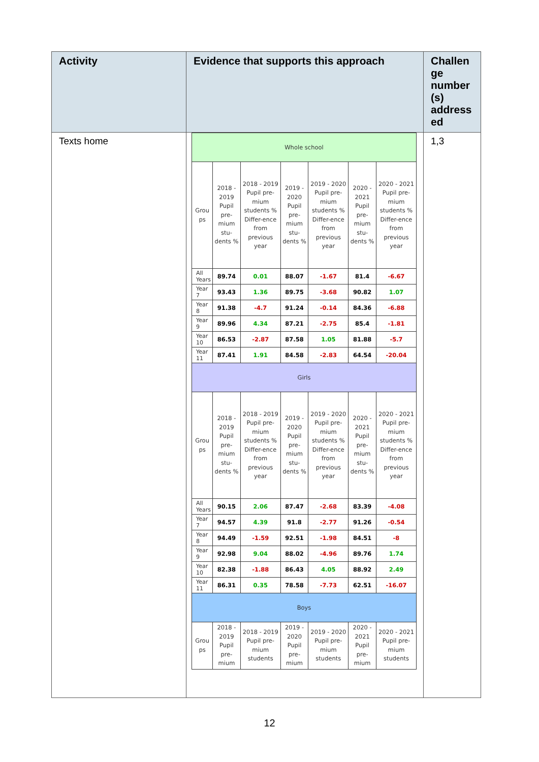| Activity | Evidence that supports this approach | Challen ge number (s) address ed |
| --- | --- | --- |
| Texts home | / Whole school / / / / / / / / Grou ps / 2018 - 2019 Pupil pre-mium stu-dents % / 2018 - 2019 Pupil pre-mium students % Differ-ence from previous year / 2019 - 2020 Pupil pre-mium stu-dents % / 2019 - 2020 Pupil pre-mium students % Differ-ence from previous year / 2020 - 2021 Pupil pre-mium stu-dents % / 2020 - 2021 Pupil pre-mium students % Differ-ence from previous year / / All Years / 89.74 / 0.01 / 88.07 / -1.67 / 81.4 / -6.67 / / Year 7 / 93.43 / 1.36 / 89.75 / -3.68 / 90.82 / 1.07 / / Year 8 / 91.38 / -4.7 / 91.24 / -0.14 / 84.36 / -6.88 / / Year 9 / 89.96 / 4.34 / 87.21 / -2.75 / 85.4 / -1.81 / / Year 10 / 86.53 / -2.87 / 87.58 / 1.05 / 81.88 / -5.7 / / Year 11 / 87.41 / 1.91 / 84.58 / -2.83 / 64.54 / -20.04 / / Girls / / / / / / / / Grou ps / 2018 - 2019 Pupil pre-mium stu-dents % / 2018 - 2019 Pupil pre-mium students % Differ-ence from previous year / 2019 - 2020 Pupil pre-mium stu-dents % / 2019 - 2020 Pupil pre-mium students % Differ-ence from previous year / 2020 - 2021 Pupil pre-mium stu-dents % / 2020 - 2021 Pupil pre-mium students % Differ-ence from previous year / / All Years / 90.15 / 2.06 / 87.47 / -2.68 / 83.39 / -4.08 / / Year 7 / 94.57 / 4.39 / 91.8 / -2.77 / 91.26 / -0.54 / / Year 8 / 94.49 / -1.59 / 92.51 / -1.98 / 84.51 / -8 / / Year 9 / 92.98 / 9.04 / 88.02 / -4.96 / 89.76 / 1.74 / / Year 10 / 82.38 / -1.88 / 86.43 / 4.05 / 88.92 / 2.49 / / Year 11 / 86.31 / 0.35 / 78.58 / -7.73 / 62.51 / -16.07 / / Boys / / / / / / / / Grou ps / 2018 - 2019 Pupil pre-mium / 2018 - 2019 Pupil pre-mium students / 2019 - 2020 Pupil pre-mium / 2019 - 2020 Pupil pre-mium students / 2020 - 2021 Pupil pre-mium / 2020 - 2021 Pupil pre-mium students / | 1,3 |
12